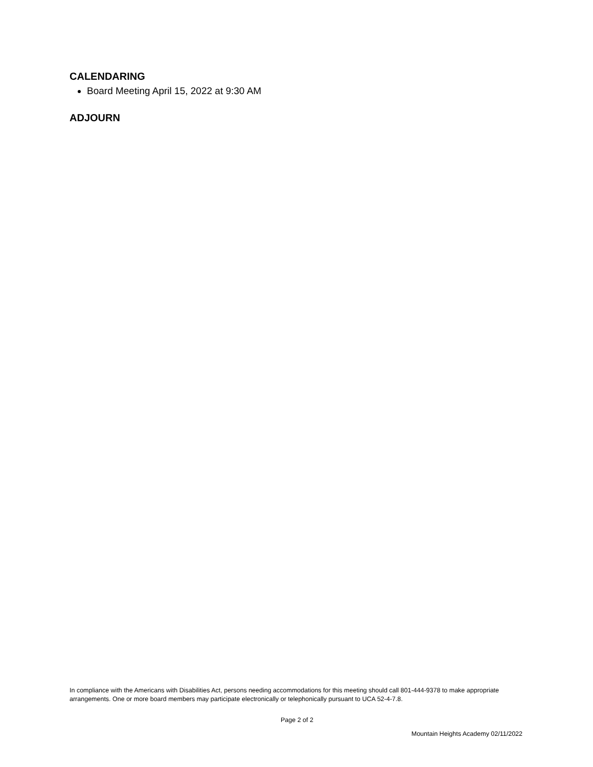CALENDARING
Board Meeting April 15, 2022 at 9:30 AM
ADJOURN
In compliance with the Americans with Disabilities Act, persons needing accommodations for this meeting should call 801-444-9378 to make appropriate arrangements. One or more board members may participate electronically or telephonically pursuant to UCA 52-4-7.8.
Page 2 of 2
Mountain Heights Academy 02/11/2022